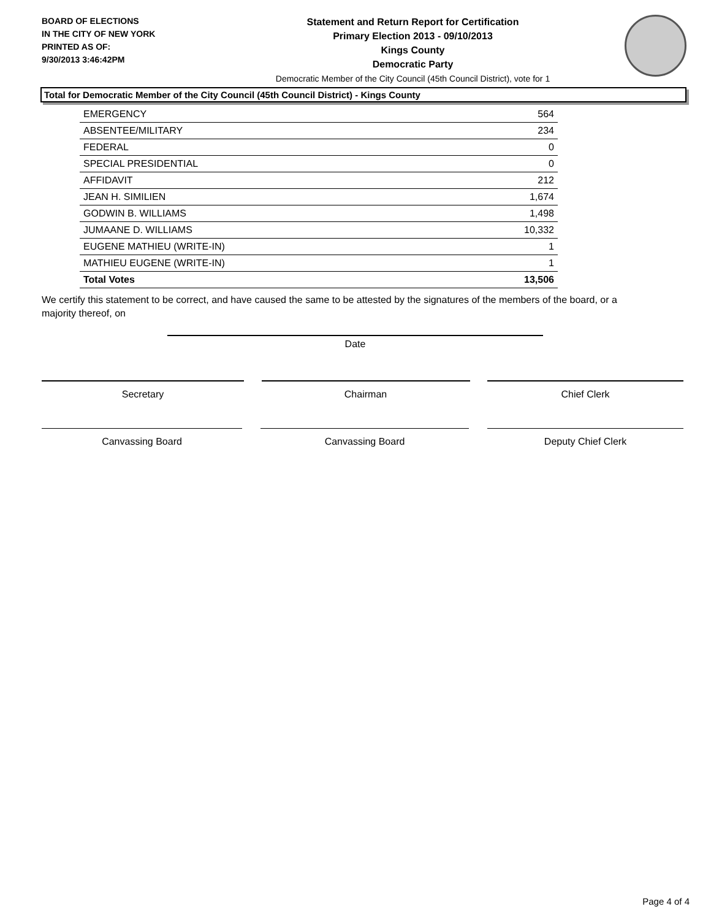BOARD OF ELECTIONS
IN THE CITY OF NEW YORK
PRINTED AS OF:
9/30/2013 3:46:42PM
Statement and Return Report for Certification
Primary Election 2013 - 09/10/2013
Kings County
Democratic Party
Democratic Member of the City Council (45th Council District), vote for 1
Total for Democratic Member of the City Council (45th Council District) - Kings County
| EMERGENCY | 564 |
| ABSENTEE/MILITARY | 234 |
| FEDERAL | 0 |
| SPECIAL PRESIDENTIAL | 0 |
| AFFIDAVIT | 212 |
| JEAN H. SIMILIEN | 1,674 |
| GODWIN B. WILLIAMS | 1,498 |
| JUMAANE D. WILLIAMS | 10,332 |
| EUGENE MATHIEU (WRITE-IN) | 1 |
| MATHIEU EUGENE (WRITE-IN) | 1 |
| Total Votes | 13,506 |
We certify this statement to be correct, and have caused the same to be attested by the signatures of the members of the board, or a majority thereof, on
Date
Secretary Chairman Chief Clerk
Canvassing Board Canvassing Board Deputy Chief Clerk
Page 4 of 4